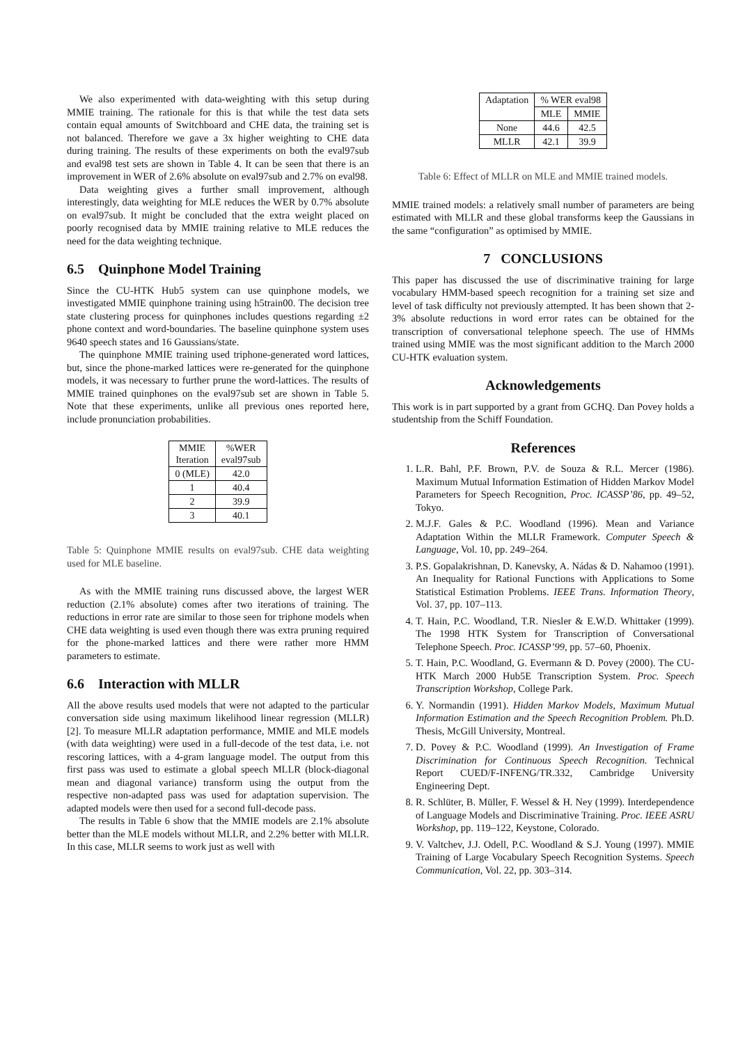We also experimented with data-weighting with this setup during MMIE training. The rationale for this is that while the test data sets contain equal amounts of Switchboard and CHE data, the training set is not balanced. Therefore we gave a 3x higher weighting to CHE data during training. The results of these experiments on both the eval97sub and eval98 test sets are shown in Table 4. It can be seen that there is an improvement in WER of 2.6% absolute on eval97sub and 2.7% on eval98.
Data weighting gives a further small improvement, although interestingly, data weighting for MLE reduces the WER by 0.7% absolute on eval97sub. It might be concluded that the extra weight placed on poorly recognised data by MMIE training relative to MLE reduces the need for the data weighting technique.
6.5 Quinphone Model Training
Since the CU-HTK Hub5 system can use quinphone models, we investigated MMIE quinphone training using h5train00. The decision tree state clustering process for quinphones includes questions regarding ±2 phone context and word-boundaries. The baseline quinphone system uses 9640 speech states and 16 Gaussians/state.
The quinphone MMIE training used triphone-generated word lattices, but, since the phone-marked lattices were re-generated for the quinphone models, it was necessary to further prune the word-lattices. The results of MMIE trained quinphones on the eval97sub set are shown in Table 5. Note that these experiments, unlike all previous ones reported here, include pronunciation probabilities.
| MMIE Iteration | %WER eval97sub |
| 0 (MLE) | 42.0 |
| 1 | 40.4 |
| 2 | 39.9 |
| 3 | 40.1 |
Table 5: Quinphone MMIE results on eval97sub. CHE data weighting used for MLE baseline.
As with the MMIE training runs discussed above, the largest WER reduction (2.1% absolute) comes after two iterations of training. The reductions in error rate are similar to those seen for triphone models when CHE data weighting is used even though there was extra pruning required for the phone-marked lattices and there were rather more HMM parameters to estimate.
6.6 Interaction with MLLR
All the above results used models that were not adapted to the particular conversation side using maximum likelihood linear regression (MLLR) [2]. To measure MLLR adaptation performance, MMIE and MLE models (with data weighting) were used in a full-decode of the test data, i.e. not rescoring lattices, with a 4-gram language model. The output from this first pass was used to estimate a global speech MLLR (block-diagonal mean and diagonal variance) transform using the output from the respective non-adapted pass was used for adaptation supervision. The adapted models were then used for a second full-decode pass.
The results in Table 6 show that the MMIE models are 2.1% absolute better than the MLE models without MLLR, and 2.2% better with MLLR. In this case, MLLR seems to work just as well with
| Adaptation | % WER eval98 | |
| | MLE | MMIE |
| None | 44.6 | 42.5 |
| MLLR | 42.1 | 39.9 |
Table 6: Effect of MLLR on MLE and MMIE trained models.
MMIE trained models: a relatively small number of parameters are being estimated with MLLR and these global transforms keep the Gaussians in the same “configuration” as optimised by MMIE.
7 CONCLUSIONS
This paper has discussed the use of discriminative training for large vocabulary HMM-based speech recognition for a training set size and level of task difficulty not previously attempted. It has been shown that 2-3% absolute reductions in word error rates can be obtained for the transcription of conversational telephone speech. The use of HMMs trained using MMIE was the most significant addition to the March 2000 CU-HTK evaluation system.
Acknowledgements
This work is in part supported by a grant from GCHQ. Dan Povey holds a studentship from the Schiff Foundation.
References
1. L.R. Bahl, P.F. Brown, P.V. de Souza & R.L. Mercer (1986). Maximum Mutual Information Estimation of Hidden Markov Model Parameters for Speech Recognition, Proc. ICASSP’86, pp. 49–52, Tokyo.
2. M.J.F. Gales & P.C. Woodland (1996). Mean and Variance Adaptation Within the MLLR Framework. Computer Speech & Language, Vol. 10, pp. 249–264.
3. P.S. Gopalakrishnan, D. Kanevsky, A. Nádas & D. Nahamoo (1991). An Inequality for Rational Functions with Applications to Some Statistical Estimation Problems. IEEE Trans. Information Theory, Vol. 37, pp. 107–113.
4. T. Hain, P.C. Woodland, T.R. Niesler & E.W.D. Whittaker (1999). The 1998 HTK System for Transcription of Conversational Telephone Speech. Proc. ICASSP’99, pp. 57–60, Phoenix.
5. T. Hain, P.C. Woodland, G. Evermann & D. Povey (2000). The CU-HTK March 2000 Hub5E Transcription System. Proc. Speech Transcription Workshop, College Park.
6. Y. Normandin (1991). Hidden Markov Models, Maximum Mutual Information Estimation and the Speech Recognition Problem. Ph.D. Thesis, McGill University, Montreal.
7. D. Povey & P.C. Woodland (1999). An Investigation of Frame Discrimination for Continuous Speech Recognition. Technical Report CUED/F-INFENG/TR.332, Cambridge University Engineering Dept.
8. R. Schlüter, B. Müller, F. Wessel & H. Ney (1999). Interdependence of Language Models and Discriminative Training. Proc. IEEE ASRU Workshop, pp. 119–122, Keystone, Colorado.
9. V. Valtchev, J.J. Odell, P.C. Woodland & S.J. Young (1997). MMIE Training of Large Vocabulary Speech Recognition Systems. Speech Communication, Vol. 22, pp. 303–314.